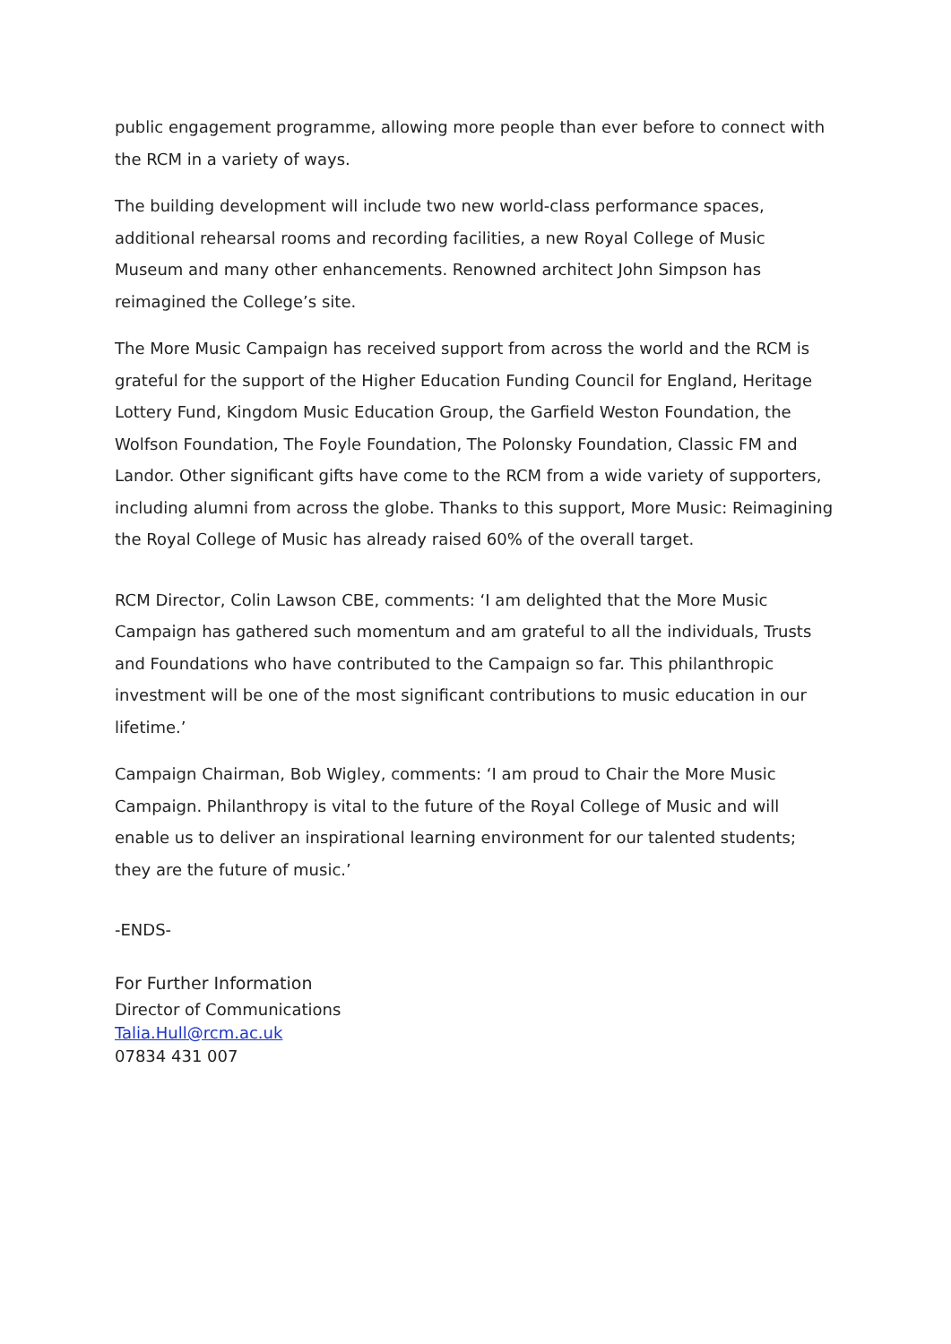public engagement programme, allowing more people than ever before to connect with the RCM in a variety of ways.
The building development will include two new world-class performance spaces, additional rehearsal rooms and recording facilities, a new Royal College of Music Museum and many other enhancements. Renowned architect John Simpson has reimagined the College’s site.
The More Music Campaign has received support from across the world and the RCM is grateful for the support of the Higher Education Funding Council for England, Heritage Lottery Fund, Kingdom Music Education Group, the Garfield Weston Foundation, the Wolfson Foundation, The Foyle Foundation, The Polonsky Foundation, Classic FM and Landor. Other significant gifts have come to the RCM from a wide variety of supporters, including alumni from across the globe. Thanks to this support, More Music: Reimagining the Royal College of Music has already raised 60% of the overall target.
RCM Director, Colin Lawson CBE, comments: ‘I am delighted that the More Music Campaign has gathered such momentum and am grateful to all the individuals, Trusts and Foundations who have contributed to the Campaign so far. This philanthropic investment will be one of the most significant contributions to music education in our lifetime.’
Campaign Chairman, Bob Wigley, comments: ‘I am proud to Chair the More Music Campaign. Philanthropy is vital to the future of the Royal College of Music and will enable us to deliver an inspirational learning environment for our talented students; they are the future of music.’
-ENDS-
For Further Information
Director of Communications
Talia.Hull@rcm.ac.uk
07834 431 007